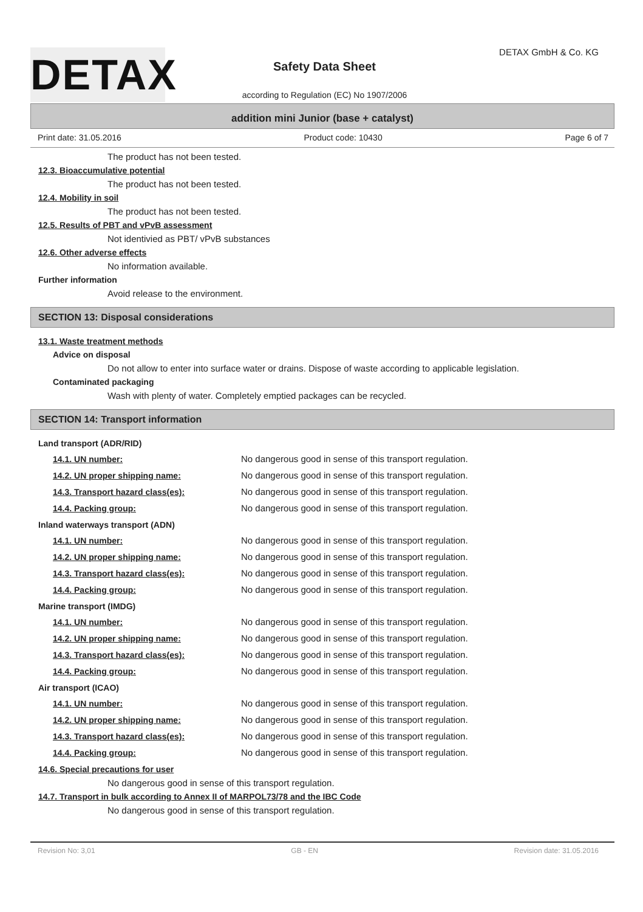DETAX DETAX GmbH & Co. KG
Safety Data Sheet
according to Regulation (EC) No 1907/2006
addition mini Junior (base + catalyst)
Print date: 31.05.2016 Product code: 10430 Page 6 of 7
The product has not been tested.
12.3. Bioaccumulative potential
The product has not been tested.
12.4. Mobility in soil
The product has not been tested.
12.5. Results of PBT and vPvB assessment
Not identivied as PBT/ vPvB substances
12.6. Other adverse effects
No information available.
Further information
Avoid release to the environment.
SECTION 13: Disposal considerations
13.1. Waste treatment methods
Advice on disposal
Do not allow to enter into surface water or drains. Dispose of waste according to applicable legislation.
Contaminated packaging
Wash with plenty of water. Completely emptied packages can be recycled.
SECTION 14: Transport information
Land transport (ADR/RID)
| 14.1. UN number: | No dangerous good in sense of this transport regulation. |
| 14.2. UN proper shipping name: | No dangerous good in sense of this transport regulation. |
| 14.3. Transport hazard class(es): | No dangerous good in sense of this transport regulation. |
| 14.4. Packing group: | No dangerous good in sense of this transport regulation. |
Inland waterways transport (ADN)
| 14.1. UN number: | No dangerous good in sense of this transport regulation. |
| 14.2. UN proper shipping name: | No dangerous good in sense of this transport regulation. |
| 14.3. Transport hazard class(es): | No dangerous good in sense of this transport regulation. |
| 14.4. Packing group: | No dangerous good in sense of this transport regulation. |
Marine transport (IMDG)
| 14.1. UN number: | No dangerous good in sense of this transport regulation. |
| 14.2. UN proper shipping name: | No dangerous good in sense of this transport regulation. |
| 14.3. Transport hazard class(es): | No dangerous good in sense of this transport regulation. |
| 14.4. Packing group: | No dangerous good in sense of this transport regulation. |
Air transport (ICAO)
| 14.1. UN number: | No dangerous good in sense of this transport regulation. |
| 14.2. UN proper shipping name: | No dangerous good in sense of this transport regulation. |
| 14.3. Transport hazard class(es): | No dangerous good in sense of this transport regulation. |
| 14.4. Packing group: | No dangerous good in sense of this transport regulation. |
14.6. Special precautions for user
No dangerous good in sense of this transport regulation.
14.7. Transport in bulk according to Annex II of MARPOL73/78 and the IBC Code
No dangerous good in sense of this transport regulation.
Revision No: 3,01 GB - EN Revision date: 31.05.2016